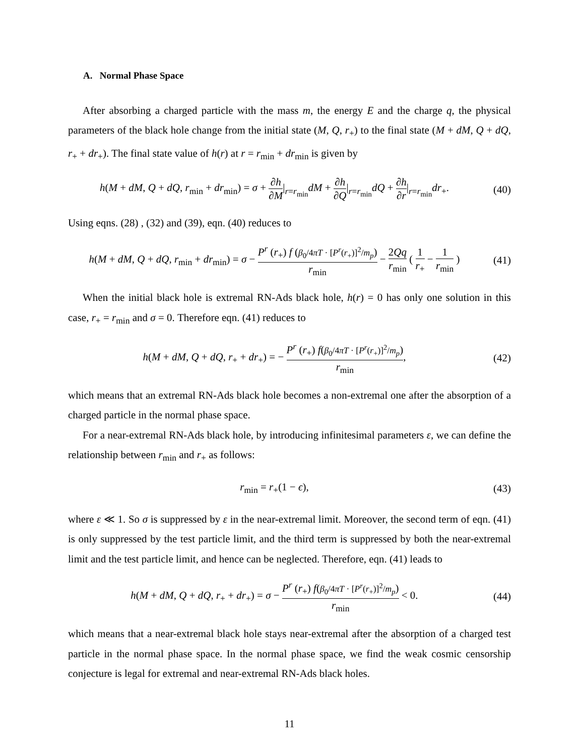A. Normal Phase Space
After absorbing a charged particle with the mass m, the energy E and the charge q, the physical parameters of the black hole change from the initial state (M, Q, r<sub>+</sub>) to the final state (M + dM, Q + dQ, r<sub>+</sub> + dr<sub>+</sub>). The final state value of h(r) at r = r<sub>min</sub> + dr<sub>min</sub> is given by
h(M + dM, Q + dQ, r<sub>min</sub> + dr<sub>min</sub>) = σ + ∂h ∂M|<sub>r=r<sub>min</sub></sub>dM + ∂h ∂Q|<sub>r=r<sub>min</sub></sub>dQ + ∂h ∂r|<sub>r=r<sub>min</sub></sub>dr<sub>+</sub>.
(40)
Using eqns. (28) , (32) and (39), eqn. (40) reduces to
h(M + dM, Q + dQ, r<sub>min</sub> + dr<sub>min</sub>) = σ − P<sup>r</sup> (r<sub>+</sub>) f (β<sub>0</sub>/4πT · [P<sup>r</sup>(r<sub>+</sub>)]<sup>2</sup>/m<sub>p</sub>) r<sub>min</sub> − 2Qq r<sub>min</sub> ( 1 r<sub>+</sub> − 1 r<sub>min</sub> )
(41)
When the initial black hole is extremal RN-Ads black hole, h(r) = 0 has only one solution in this case, r<sub>+</sub> = r<sub>min</sub> and σ = 0. Therefore eqn. (41) reduces to
h(M + dM, Q + dQ, r<sub>+</sub> + dr<sub>+</sub>) = − P<sup>r</sup> (r<sub>+</sub>) f(β<sub>0</sub>/4πT · [P<sup>r</sup>(r<sub>+</sub>)]<sup>2</sup>/m<sub>p</sub>) r<sub>min</sub>,
(42)
which means that an extremal RN-Ads black hole becomes a non-extremal one after the absorption of a charged particle in the normal phase space.
For a near-extremal RN-Ads black hole, by introducing infinitesimal parameters ε, we can define the relationship between r<sub>min</sub> and r<sub>+</sub> as follows:
r<sub>min</sub> = r<sub>+</sub>(1 − ϵ), (43)
where ε ≪ 1. So σ is suppressed by ε in the near-extremal limit. Moreover, the second term of eqn. (41) is only suppressed by the test particle limit, and the third term is suppressed by both the near-extremal limit and the test particle limit, and hence can be neglected. Therefore, eqn. (41) leads to
h(M + dM, Q + dQ, r<sub>+</sub> + dr<sub>+</sub>) = σ − P<sup>r</sup> (r<sub>+</sub>) f(β<sub>0</sub>/4πT · [P<sup>r</sup>(r<sub>+</sub>)]<sup>2</sup>/m<sub>p</sub>) r<sub>min</sub> < 0.
(44)
which means that a near-extremal black hole stays near-extremal after the absorption of a charged test particle in the normal phase space. In the normal phase space, we find the weak cosmic censorship conjecture is legal for extremal and near-extremal RN-Ads black holes.
11